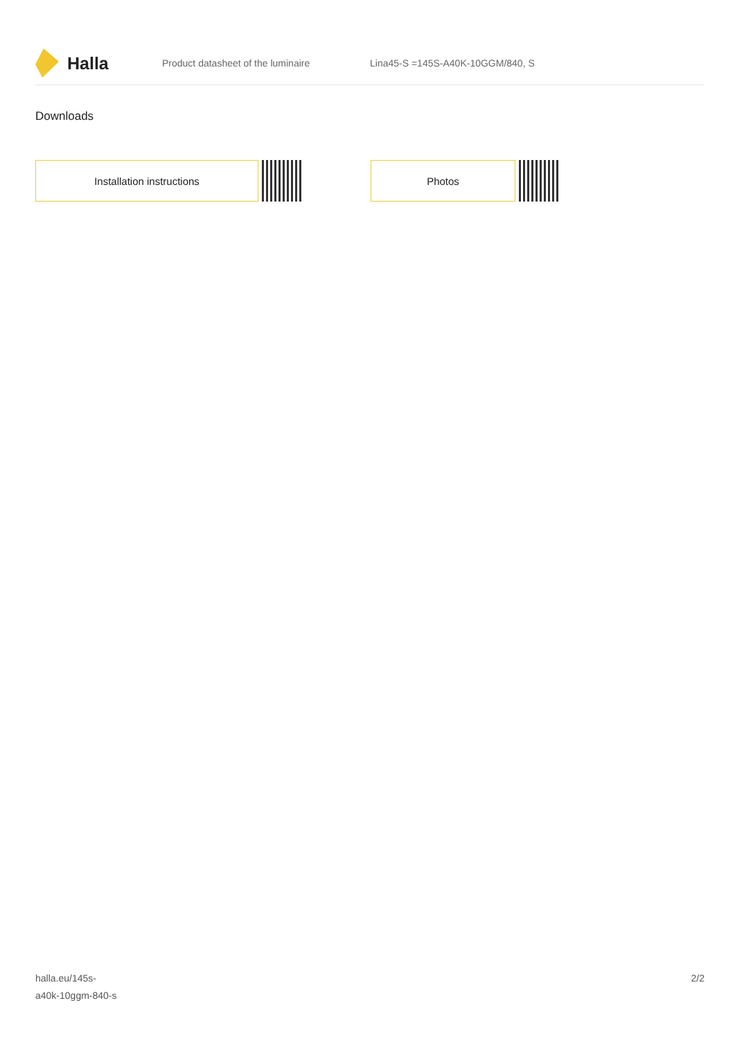Halla
Product datasheet of the luminaire
Lina45-S =145S-A40K-10GGM/840, S
Downloads
Installation instructions Photos
halla.eu/145s-
a40k-10ggm-840-s
2/2